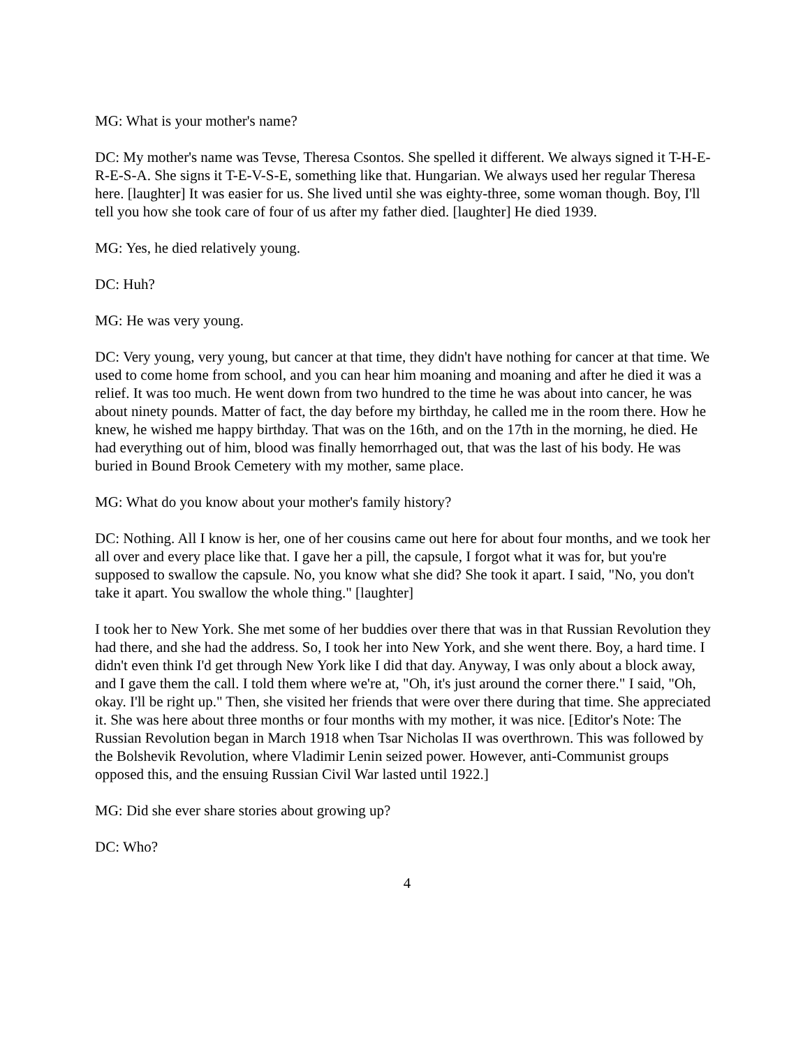MG: What is your mother's name?
DC: My mother's name was Tevse, Theresa Csontos. She spelled it different. We always signed it T-H-E-R-E-S-A. She signs it T-E-V-S-E, something like that. Hungarian. We always used her regular Theresa here. [laughter] It was easier for us. She lived until she was eighty-three, some woman though. Boy, I'll tell you how she took care of four of us after my father died. [laughter] He died 1939.
MG: Yes, he died relatively young.
DC: Huh?
MG: He was very young.
DC: Very young, very young, but cancer at that time, they didn't have nothing for cancer at that time. We used to come home from school, and you can hear him moaning and moaning and after he died it was a relief. It was too much. He went down from two hundred to the time he was about into cancer, he was about ninety pounds. Matter of fact, the day before my birthday, he called me in the room there. How he knew, he wished me happy birthday. That was on the 16th, and on the 17th in the morning, he died. He had everything out of him, blood was finally hemorrhaged out, that was the last of his body. He was buried in Bound Brook Cemetery with my mother, same place.
MG: What do you know about your mother's family history?
DC: Nothing. All I know is her, one of her cousins came out here for about four months, and we took her all over and every place like that. I gave her a pill, the capsule, I forgot what it was for, but you're supposed to swallow the capsule. No, you know what she did? She took it apart. I said, "No, you don't take it apart. You swallow the whole thing." [laughter]
I took her to New York. She met some of her buddies over there that was in that Russian Revolution they had there, and she had the address. So, I took her into New York, and she went there. Boy, a hard time. I didn't even think I'd get through New York like I did that day. Anyway, I was only about a block away, and I gave them the call. I told them where we're at, "Oh, it's just around the corner there." I said, "Oh, okay. I'll be right up." Then, she visited her friends that were over there during that time. She appreciated it. She was here about three months or four months with my mother, it was nice. [Editor's Note: The Russian Revolution began in March 1918 when Tsar Nicholas II was overthrown. This was followed by the Bolshevik Revolution, where Vladimir Lenin seized power. However, anti-Communist groups opposed this, and the ensuing Russian Civil War lasted until 1922.]
MG: Did she ever share stories about growing up?
DC: Who?
4